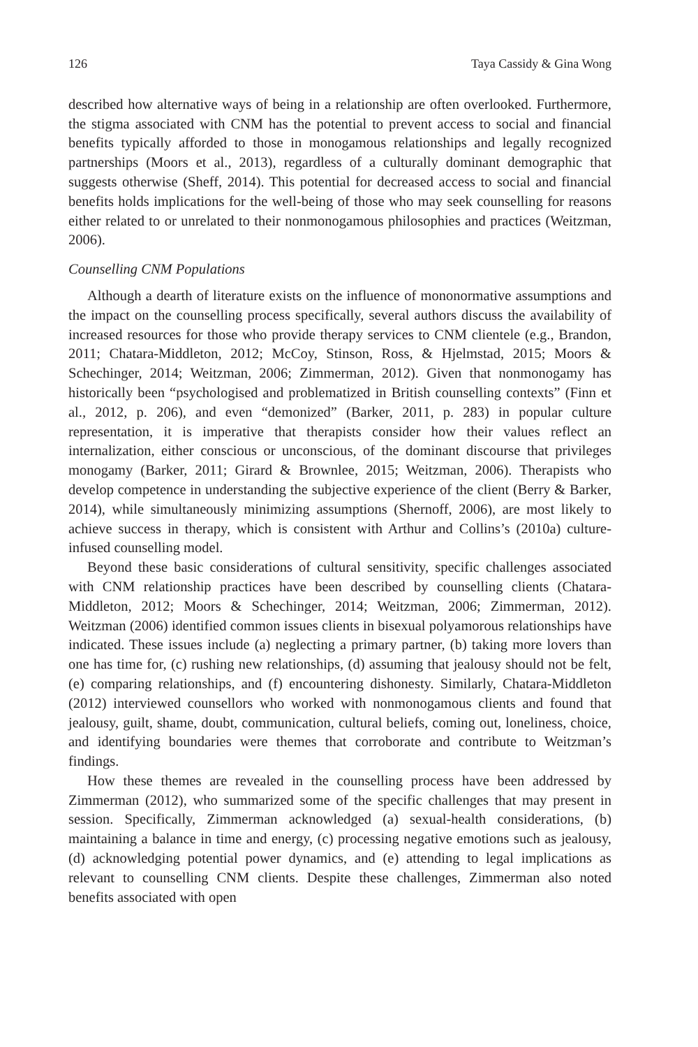126 Taya Cassidy & Gina Wong
described how alternative ways of being in a relationship are often overlooked. Furthermore, the stigma associated with CNM has the potential to prevent access to social and financial benefits typically afforded to those in monogamous relationships and legally recognized partnerships (Moors et al., 2013), regardless of a culturally dominant demographic that suggests otherwise (Sheff, 2014). This potential for decreased access to social and financial benefits holds implications for the well-being of those who may seek counselling for reasons either related to or unrelated to their nonmonogamous philosophies and practices (Weitzman, 2006).
Counselling CNM Populations
Although a dearth of literature exists on the influence of mononormative assumptions and the impact on the counselling process specifically, several authors discuss the availability of increased resources for those who provide therapy services to CNM clientele (e.g., Brandon, 2011; Chatara-Middleton, 2012; McCoy, Stinson, Ross, & Hjelmstad, 2015; Moors & Schechinger, 2014; Weitzman, 2006; Zimmerman, 2012). Given that nonmonogamy has historically been “psychologised and problematized in British counselling contexts” (Finn et al., 2012, p. 206), and even “demonized” (Barker, 2011, p. 283) in popular culture representation, it is imperative that therapists consider how their values reflect an internalization, either conscious or unconscious, of the dominant discourse that privileges monogamy (Barker, 2011; Girard & Brownlee, 2015; Weitzman, 2006). Therapists who develop competence in understanding the subjective experience of the client (Berry & Barker, 2014), while simultaneously minimizing assumptions (Shernoff, 2006), are most likely to achieve success in therapy, which is consistent with Arthur and Collins’s (2010a) culture-infused counselling model.
Beyond these basic considerations of cultural sensitivity, specific challenges associated with CNM relationship practices have been described by counselling clients (Chatara-Middleton, 2012; Moors & Schechinger, 2014; Weitzman, 2006; Zimmerman, 2012). Weitzman (2006) identified common issues clients in bisexual polyamorous relationships have indicated. These issues include (a) neglecting a primary partner, (b) taking more lovers than one has time for, (c) rushing new relationships, (d) assuming that jealousy should not be felt, (e) comparing relationships, and (f) encountering dishonesty. Similarly, Chatara-Middleton (2012) interviewed counsellors who worked with nonmonogamous clients and found that jealousy, guilt, shame, doubt, communication, cultural beliefs, coming out, loneliness, choice, and identifying boundaries were themes that corroborate and contribute to Weitzman’s findings.
How these themes are revealed in the counselling process have been addressed by Zimmerman (2012), who summarized some of the specific challenges that may present in session. Specifically, Zimmerman acknowledged (a) sexual-health considerations, (b) maintaining a balance in time and energy, (c) processing negative emotions such as jealousy, (d) acknowledging potential power dynamics, and (e) attending to legal implications as relevant to counselling CNM clients. Despite these challenges, Zimmerman also noted benefits associated with open